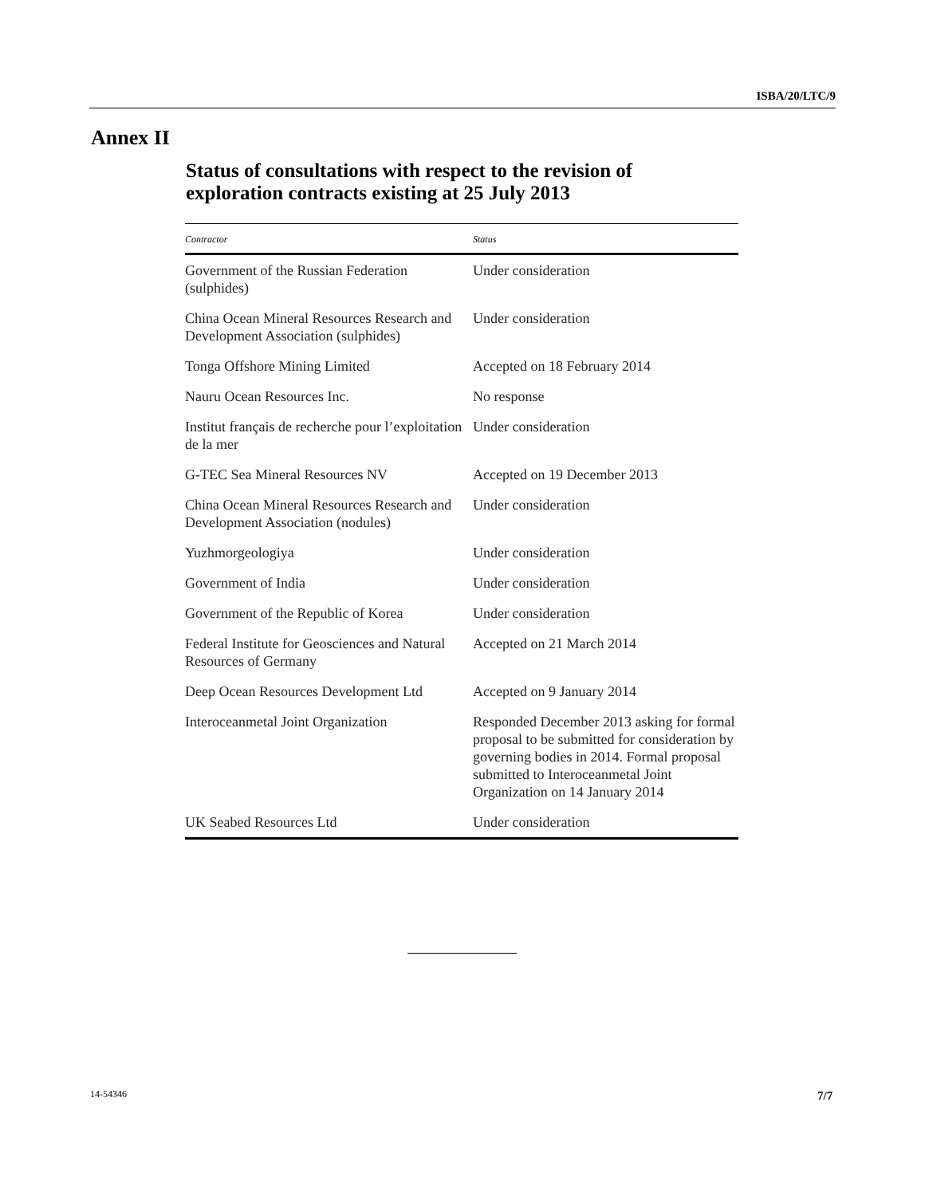ISBA/20/LTC/9
Annex II
Status of consultations with respect to the revision of
exploration contracts existing at 25 July 2013
| Contractor | Status |
| --- | --- |
| Government of the Russian Federation (sulphides) | Under consideration |
| China Ocean Mineral Resources Research and Development Association (sulphides) | Under consideration |
| Tonga Offshore Mining Limited | Accepted on 18 February 2014 |
| Nauru Ocean Resources Inc. | No response |
| Institut français de recherche pour l’exploitation de la mer | Under consideration |
| G-TEC Sea Mineral Resources NV | Accepted on 19 December 2013 |
| China Ocean Mineral Resources Research and Development Association (nodules) | Under consideration |
| Yuzhmorgeologiya | Under consideration |
| Government of India | Under consideration |
| Government of the Republic of Korea | Under consideration |
| Federal Institute for Geosciences and Natural Resources of Germany | Accepted on 21 March 2014 |
| Deep Ocean Resources Development Ltd | Accepted on 9 January 2014 |
| Interoceanmetal Joint Organization | Responded December 2013 asking for formal proposal to be submitted for consideration by governing bodies in 2014. Formal proposal submitted to Interoceanmetal Joint Organization on 14 January 2014 |
| UK Seabed Resources Ltd | Under consideration |
14-54346 7/7